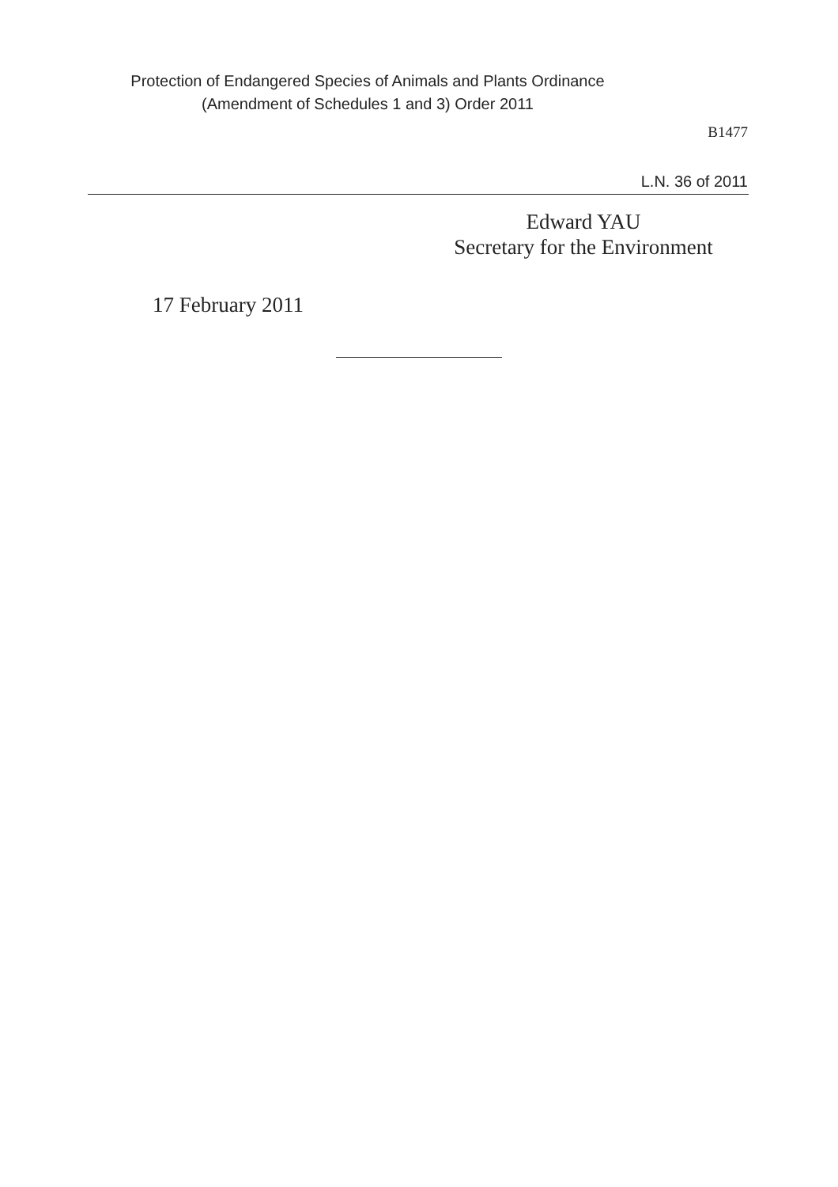Protection of Endangered Species of Animals and Plants Ordinance
(Amendment of Schedules 1 and 3) Order 2011
B1477
L.N. 36 of 2011
Edward YAU
Secretary for the Environment
17 February 2011